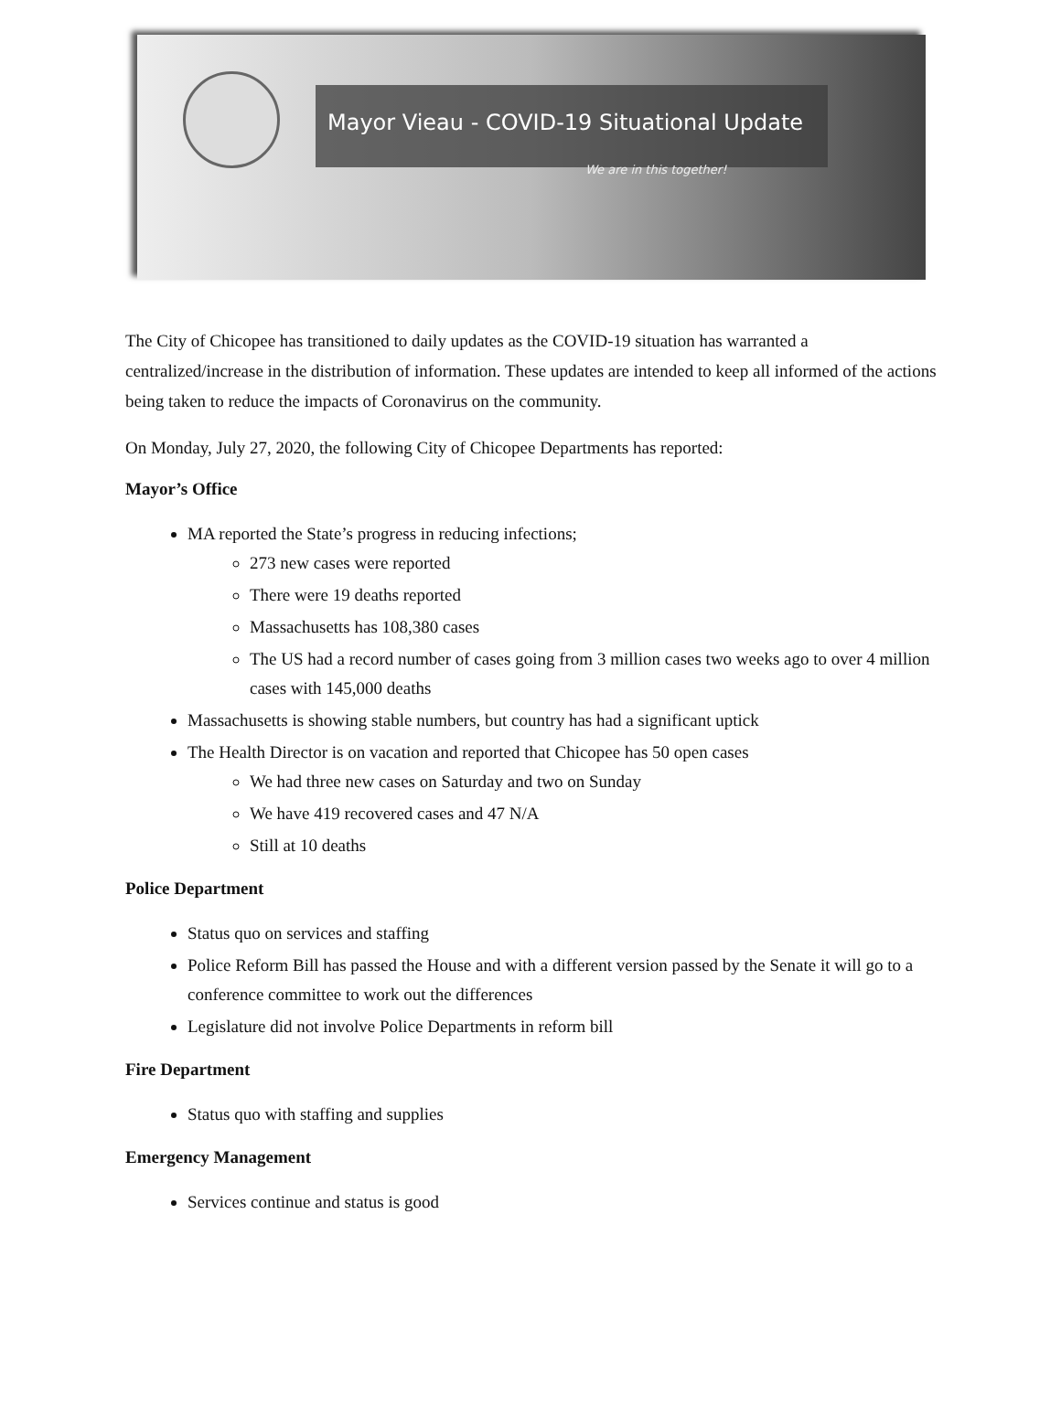Mayor Vieau - COVID-19 Situational Update
We are in this together!
The City of Chicopee has transitioned to daily updates as the COVID-19 situation has warranted a centralized/increase in the distribution of information. These updates are intended to keep all informed of the actions being taken to reduce the impacts of Coronavirus on the community.
On Monday, July 27, 2020, the following City of Chicopee Departments has reported:
Mayor’s Office
MA reported the State’s progress in reducing infections;
273 new cases were reported
There were 19 deaths reported
Massachusetts has 108,380 cases
The US had a record number of cases going from 3 million cases two weeks ago to over 4 million cases with 145,000 deaths
Massachusetts is showing stable numbers, but country has had a significant uptick
The Health Director is on vacation and reported that Chicopee has 50 open cases
We had three new cases on Saturday and two on Sunday
We have 419 recovered cases and 47 N/A
Still at 10 deaths
Police Department
Status quo on services and staffing
Police Reform Bill has passed the House and with a different version passed by the Senate it will go to a conference committee to work out the differences
Legislature did not involve Police Departments in reform bill
Fire Department
Status quo with staffing and supplies
Emergency Management
Services continue and status is good